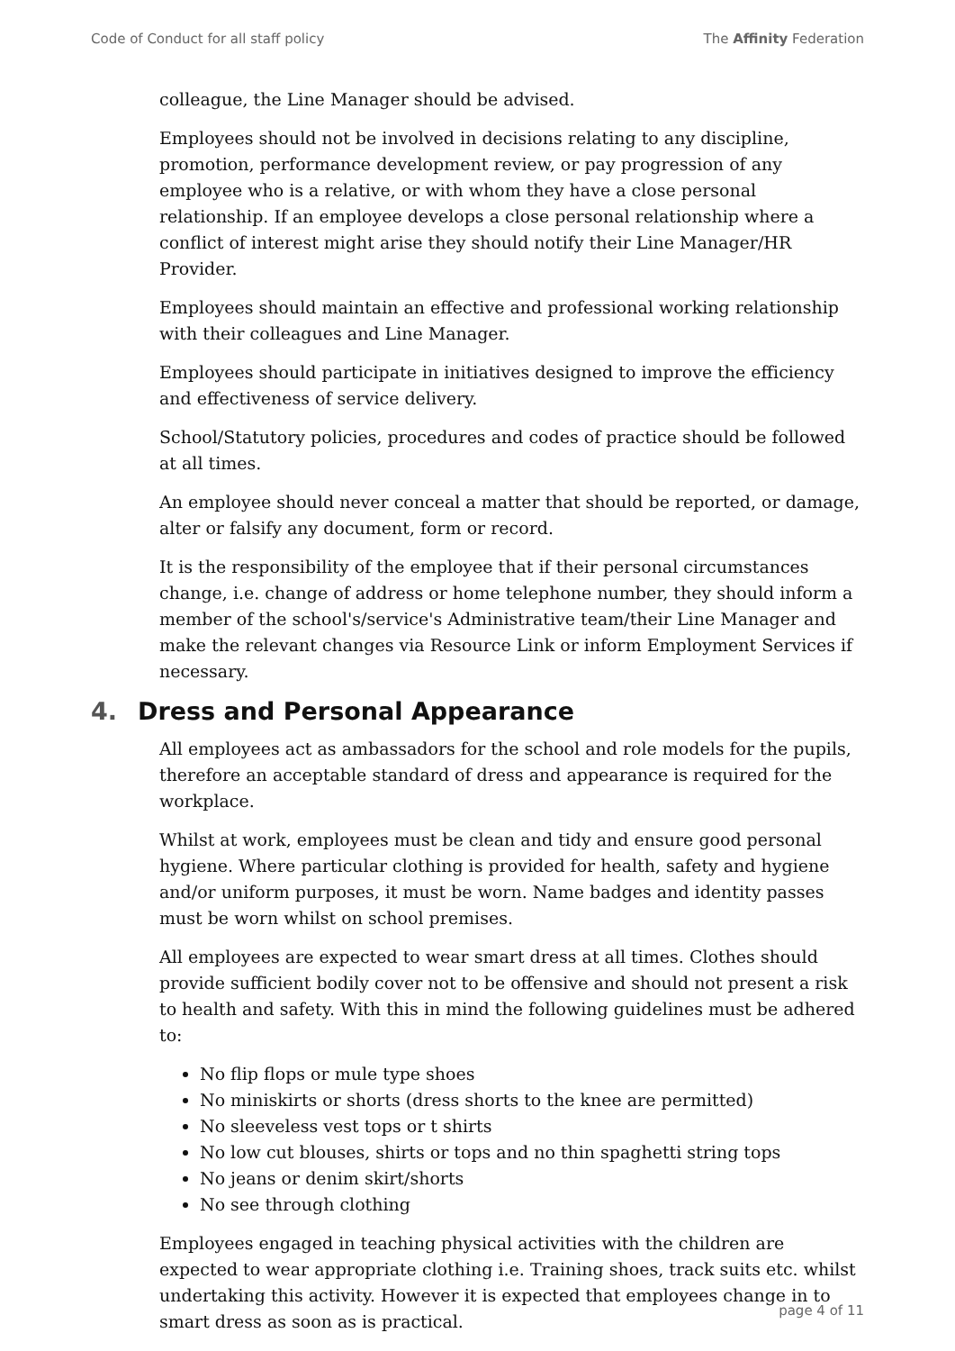Code of Conduct for all staff policy
The Affinity Federation
colleague, the Line Manager should be advised.
Employees should not be involved in decisions relating to any discipline, promotion, performance development review, or pay progression of any employee who is a relative, or with whom they have a close personal relationship. If an employee develops a close personal relationship where a conflict of interest might arise they should notify their Line Manager/HR Provider.
Employees should maintain an effective and professional working relationship with their colleagues and Line Manager.
Employees should participate in initiatives designed to improve the efficiency and effectiveness of service delivery.
School/Statutory policies, procedures and codes of practice should be followed at all times.
An employee should never conceal a matter that should be reported, or damage, alter or falsify any document, form or record.
It is the responsibility of the employee that if their personal circumstances change, i.e. change of address or home telephone number, they should inform a member of the school's/service's Administrative team/their Line Manager and make the relevant changes via Resource Link or inform Employment Services if necessary.
4. Dress and Personal Appearance
All employees act as ambassadors for the school and role models for the pupils, therefore an acceptable standard of dress and appearance is required for the workplace.
Whilst at work, employees must be clean and tidy and ensure good personal hygiene. Where particular clothing is provided for health, safety and hygiene and/or uniform purposes, it must be worn. Name badges and identity passes must be worn whilst on school premises.
All employees are expected to wear smart dress at all times. Clothes should provide sufficient bodily cover not to be offensive and should not present a risk to health and safety. With this in mind the following guidelines must be adhered to:
No flip flops or mule type shoes
No miniskirts or shorts (dress shorts to the knee are permitted)
No sleeveless vest tops or t shirts
No low cut blouses, shirts or tops and no thin spaghetti string tops
No jeans or denim skirt/shorts
No see through clothing
Employees engaged in teaching physical activities with the children are expected to wear appropriate clothing i.e. Training shoes, track suits etc. whilst undertaking this activity. However it is expected that employees change in to smart dress as soon as is practical.
page 4 of 11